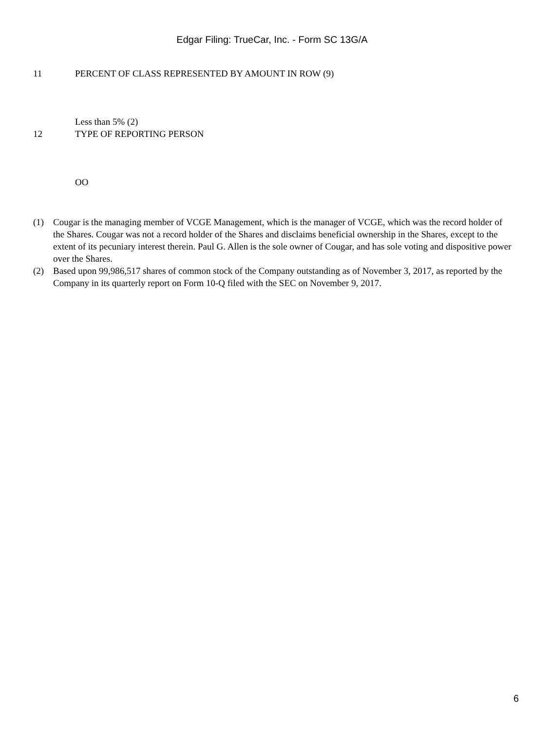Edgar Filing: TrueCar, Inc. - Form SC 13G/A
11 PERCENT OF CLASS REPRESENTED BY AMOUNT IN ROW (9)
Less than 5% (2)
12 TYPE OF REPORTING PERSON
OO
(1) Cougar is the managing member of VCGE Management, which is the manager of VCGE, which was the record holder of the Shares. Cougar was not a record holder of the Shares and disclaims beneficial ownership in the Shares, except to the extent of its pecuniary interest therein. Paul G. Allen is the sole owner of Cougar, and has sole voting and dispositive power over the Shares.
(2) Based upon 99,986,517 shares of common stock of the Company outstanding as of November 3, 2017, as reported by the Company in its quarterly report on Form 10-Q filed with the SEC on November 9, 2017.
6